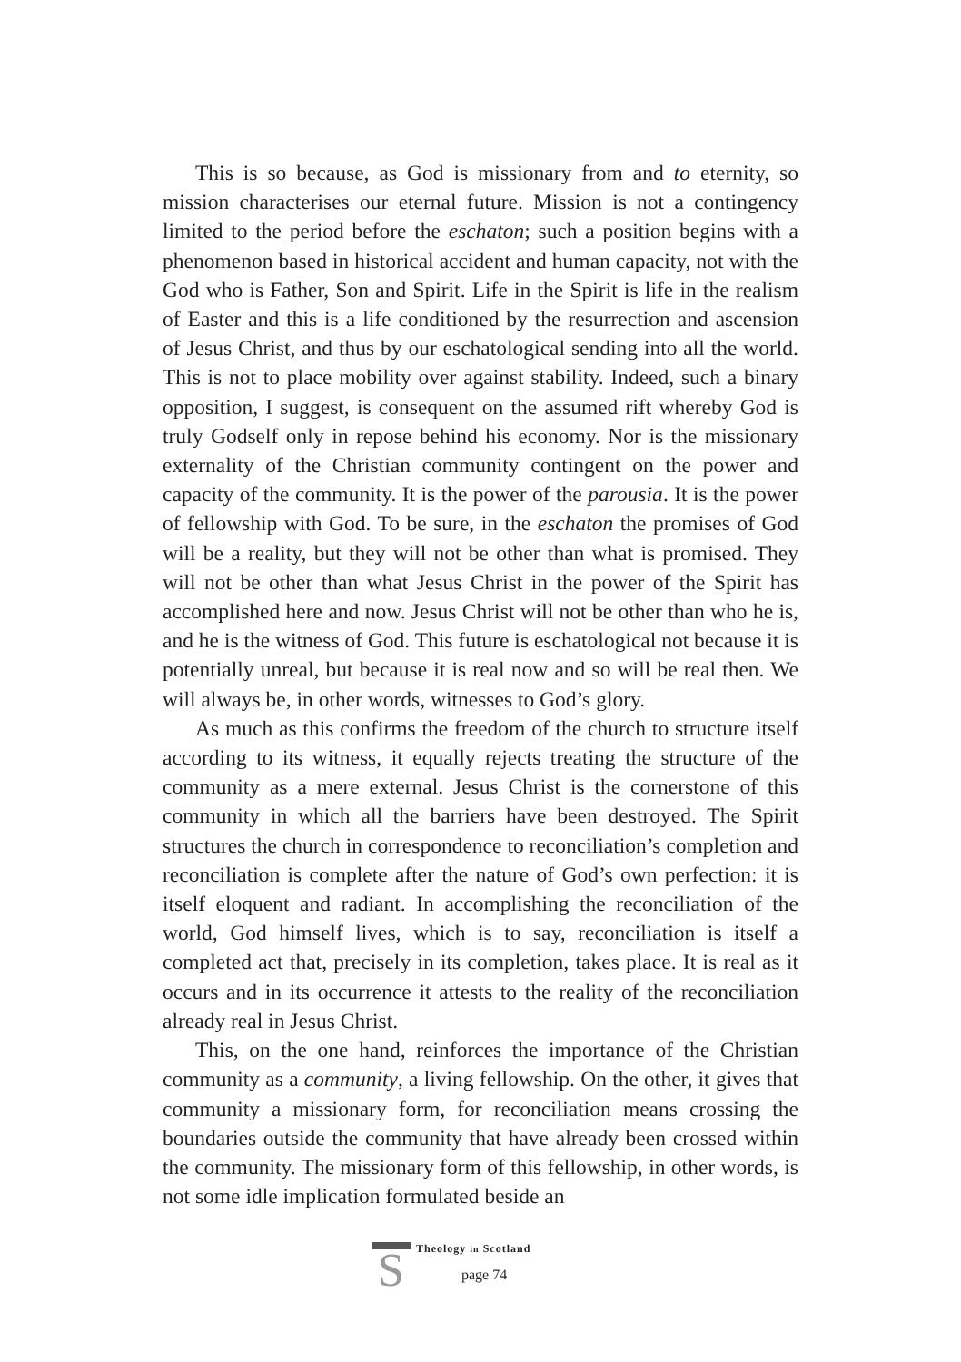This is so because, as God is missionary from and to eternity, so mission characterises our eternal future. Mission is not a contingency limited to the period before the eschaton; such a position begins with a phenomenon based in historical accident and human capacity, not with the God who is Father, Son and Spirit. Life in the Spirit is life in the realism of Easter and this is a life conditioned by the resurrection and ascension of Jesus Christ, and thus by our eschatological sending into all the world. This is not to place mobility over against stability. Indeed, such a binary opposition, I suggest, is consequent on the assumed rift whereby God is truly Godself only in repose behind his economy. Nor is the missionary externality of the Christian community contingent on the power and capacity of the community. It is the power of the parousia. It is the power of fellowship with God. To be sure, in the eschaton the promises of God will be a reality, but they will not be other than what is promised. They will not be other than what Jesus Christ in the power of the Spirit has accomplished here and now. Jesus Christ will not be other than who he is, and he is the witness of God. This future is eschatological not because it is potentially unreal, but because it is real now and so will be real then. We will always be, in other words, witnesses to God’s glory.
As much as this confirms the freedom of the church to structure itself according to its witness, it equally rejects treating the structure of the community as a mere external. Jesus Christ is the cornerstone of this community in which all the barriers have been destroyed. The Spirit structures the church in correspondence to reconciliation’s completion and reconciliation is complete after the nature of God’s own perfection: it is itself eloquent and radiant. In accomplishing the reconciliation of the world, God himself lives, which is to say, reconciliation is itself a completed act that, precisely in its completion, takes place. It is real as it occurs and in its occurrence it attests to the reality of the reconciliation already real in Jesus Christ.
This, on the one hand, reinforces the importance of the Christian community as a community, a living fellowship. On the other, it gives that community a missionary form, for reconciliation means crossing the boundaries outside the community that have already been crossed within the community. The missionary form of this fellowship, in other words, is not some idle implication formulated beside an
S
Theology in Scotland
page 74